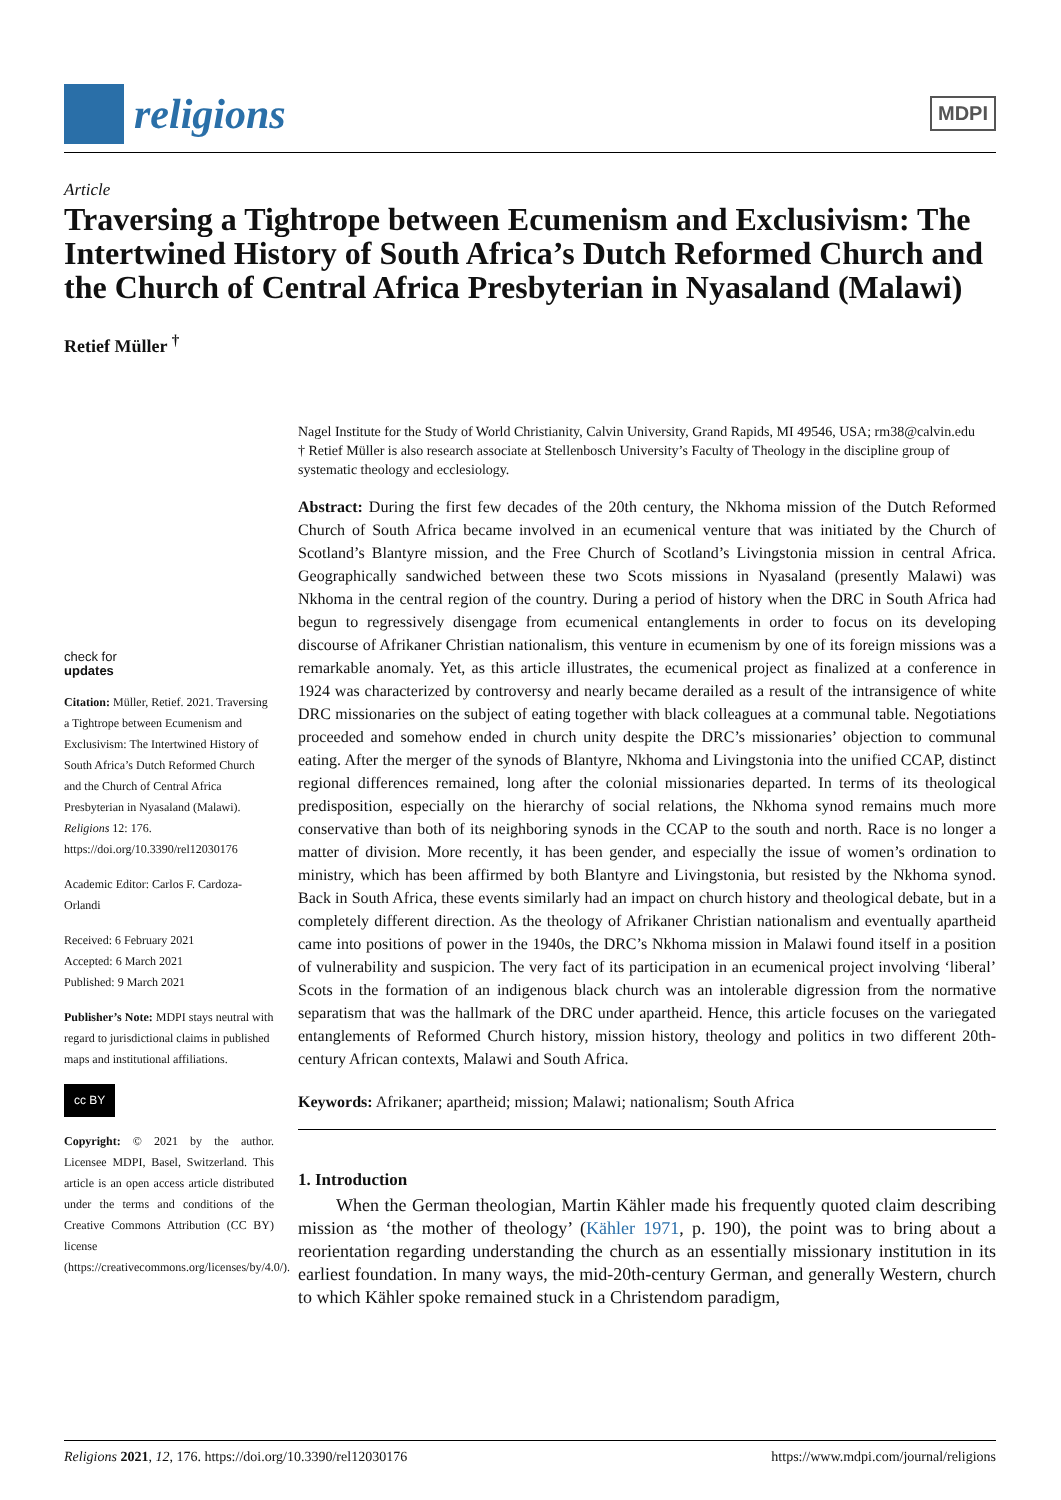religions
MDPI
Article
Traversing a Tightrope between Ecumenism and Exclusivism: The Intertwined History of South Africa’s Dutch Reformed Church and the Church of Central Africa Presbyterian in Nyasaland (Malawi)
Retief Müller <sup>†</sup>
check for
updates
Citation: Müller, Retief. 2021. Traversing a Tightrope between Ecumenism and Exclusivism: The Intertwined History of South Africa’s Dutch Reformed Church and the Church of Central Africa Presbyterian in Nyasaland (Malawi). Religions 12: 176. https://doi.org/10.3390/rel12030176
Academic Editor: Carlos F. Cardoza-Orlandi
Received: 6 February 2021
Accepted: 6 March 2021
Published: 9 March 2021
Publisher’s Note: MDPI stays neutral with regard to jurisdictional claims in published maps and institutional affiliations.
cc BY
Copyright: © 2021 by the author. Licensee MDPI, Basel, Switzerland. This article is an open access article distributed under the terms and conditions of the Creative Commons Attribution (CC BY) license (https://creativecommons.org/licenses/by/4.0/).
Nagel Institute for the Study of World Christianity, Calvin University, Grand Rapids, MI 49546, USA; rm38@calvin.edu
† Retief Müller is also research associate at Stellenbosch University’s Faculty of Theology in the discipline group of systematic theology and ecclesiology.
Abstract: During the first few decades of the 20th century, the Nkhoma mission of the Dutch Reformed Church of South Africa became involved in an ecumenical venture that was initiated by the Church of Scotland’s Blantyre mission, and the Free Church of Scotland’s Livingstonia mission in central Africa. Geographically sandwiched between these two Scots missions in Nyasaland (presently Malawi) was Nkhoma in the central region of the country. During a period of history when the DRC in South Africa had begun to regressively disengage from ecumenical entanglements in order to focus on its developing discourse of Afrikaner Christian nationalism, this venture in ecumenism by one of its foreign missions was a remarkable anomaly. Yet, as this article illustrates, the ecumenical project as finalized at a conference in 1924 was characterized by controversy and nearly became derailed as a result of the intransigence of white DRC missionaries on the subject of eating together with black colleagues at a communal table. Negotiations proceeded and somehow ended in church unity despite the DRC’s missionaries’ objection to communal eating. After the merger of the synods of Blantyre, Nkhoma and Livingstonia into the unified CCAP, distinct regional differences remained, long after the colonial missionaries departed. In terms of its theological predisposition, especially on the hierarchy of social relations, the Nkhoma synod remains much more conservative than both of its neighboring synods in the CCAP to the south and north. Race is no longer a matter of division. More recently, it has been gender, and especially the issue of women’s ordination to ministry, which has been affirmed by both Blantyre and Livingstonia, but resisted by the Nkhoma synod. Back in South Africa, these events similarly had an impact on church history and theological debate, but in a completely different direction. As the theology of Afrikaner Christian nationalism and eventually apartheid came into positions of power in the 1940s, the DRC’s Nkhoma mission in Malawi found itself in a position of vulnerability and suspicion. The very fact of its participation in an ecumenical project involving ‘liberal’ Scots in the formation of an indigenous black church was an intolerable digression from the normative separatism that was the hallmark of the DRC under apartheid. Hence, this article focuses on the variegated entanglements of Reformed Church history, mission history, theology and politics in two different 20th-century African contexts, Malawi and South Africa.
Keywords: Afrikaner; apartheid; mission; Malawi; nationalism; South Africa
1. Introduction
When the German theologian, Martin Kähler made his frequently quoted claim describing mission as ‘the mother of theology’ (Kähler 1971, p. 190), the point was to bring about a reorientation regarding understanding the church as an essentially missionary institution in its earliest foundation. In many ways, the mid-20th-century German, and generally Western, church to which Kähler spoke remained stuck in a Christendom paradigm,
Religions 2021, 12, 176. https://doi.org/10.3390/rel12030176 https://www.mdpi.com/journal/religions